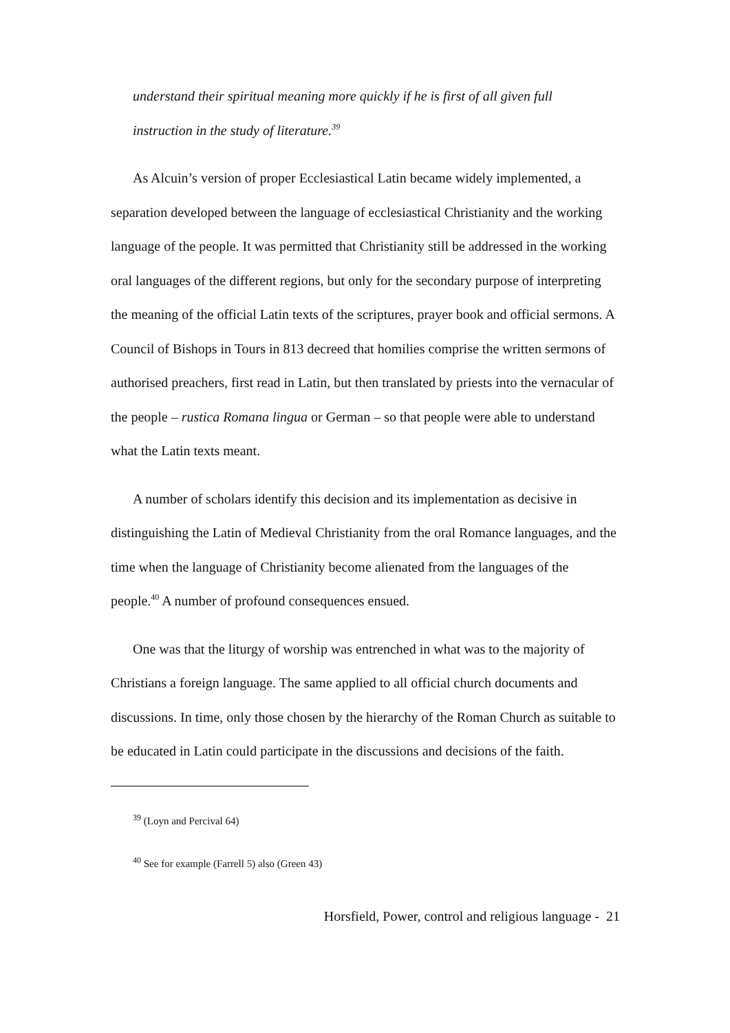understand their spiritual meaning more quickly if he is first of all given full
instruction in the study of literature.<sup>39</sup>
As Alcuin’s version of proper Ecclesiastical Latin became widely implemented, a separation developed between the language of ecclesiastical Christianity and the working language of the people. It was permitted that Christianity still be addressed in the working oral languages of the different regions, but only for the secondary purpose of interpreting the meaning of the official Latin texts of the scriptures, prayer book and official sermons. A Council of Bishops in Tours in 813 decreed that homilies comprise the written sermons of authorised preachers, first read in Latin, but then translated by priests into the vernacular of the people – rustica Romana lingua or German – so that people were able to understand what the Latin texts meant.
A number of scholars identify this decision and its implementation as decisive in distinguishing the Latin of Medieval Christianity from the oral Romance languages, and the time when the language of Christianity become alienated from the languages of the people.<sup>40</sup> A number of profound consequences ensued.
One was that the liturgy of worship was entrenched in what was to the majority of Christians a foreign language. The same applied to all official church documents and discussions. In time, only those chosen by the hierarchy of the Roman Church as suitable to be educated in Latin could participate in the discussions and decisions of the faith.
<sup>39</sup> (Loyn and Percival 64)
<sup>40</sup> See for example (Farrell 5) also (Green 43)
Horsfield, Power, control and religious language - 21